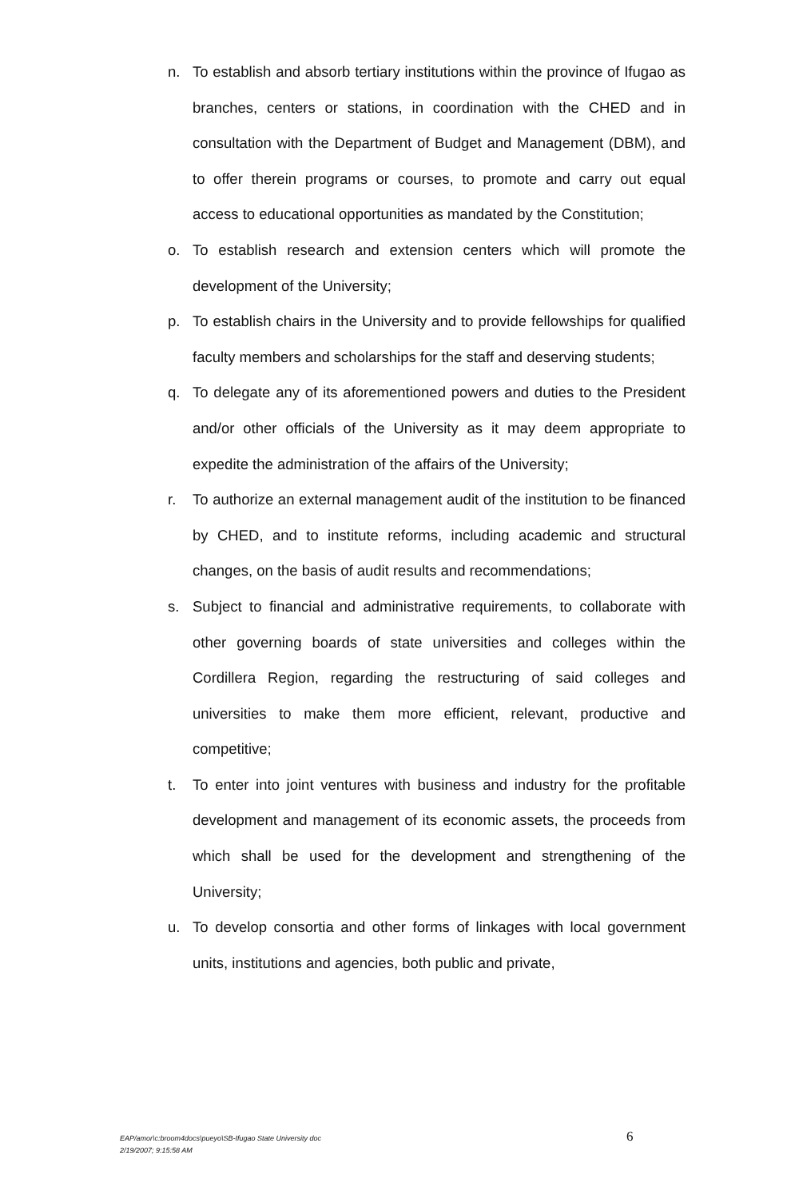n. To establish and absorb tertiary institutions within the province of Ifugao as branches, centers or stations, in coordination with the CHED and in consultation with the Department of Budget and Management (DBM), and to offer therein programs or courses, to promote and carry out equal access to educational opportunities as mandated by the Constitution;
o. To establish research and extension centers which will promote the development of the University;
p. To establish chairs in the University and to provide fellowships for qualified faculty members and scholarships for the staff and deserving students;
q. To delegate any of its aforementioned powers and duties to the President and/or other officials of the University as it may deem appropriate to expedite the administration of the affairs of the University;
r. To authorize an external management audit of the institution to be financed by CHED, and to institute reforms, including academic and structural changes, on the basis of audit results and recommendations;
s. Subject to financial and administrative requirements, to collaborate with other governing boards of state universities and colleges within the Cordillera Region, regarding the restructuring of said colleges and universities to make them more efficient, relevant, productive and competitive;
t. To enter into joint ventures with business and industry for the profitable development and management of its economic assets, the proceeds from which shall be used for the development and strengthening of the University;
u. To develop consortia and other forms of linkages with local government units, institutions and agencies, both public and private,
EAP/amor\c:broom4docs\pueyo\SB-Ifugao State University doc
2/19/2007; 9:15:58 AM
6